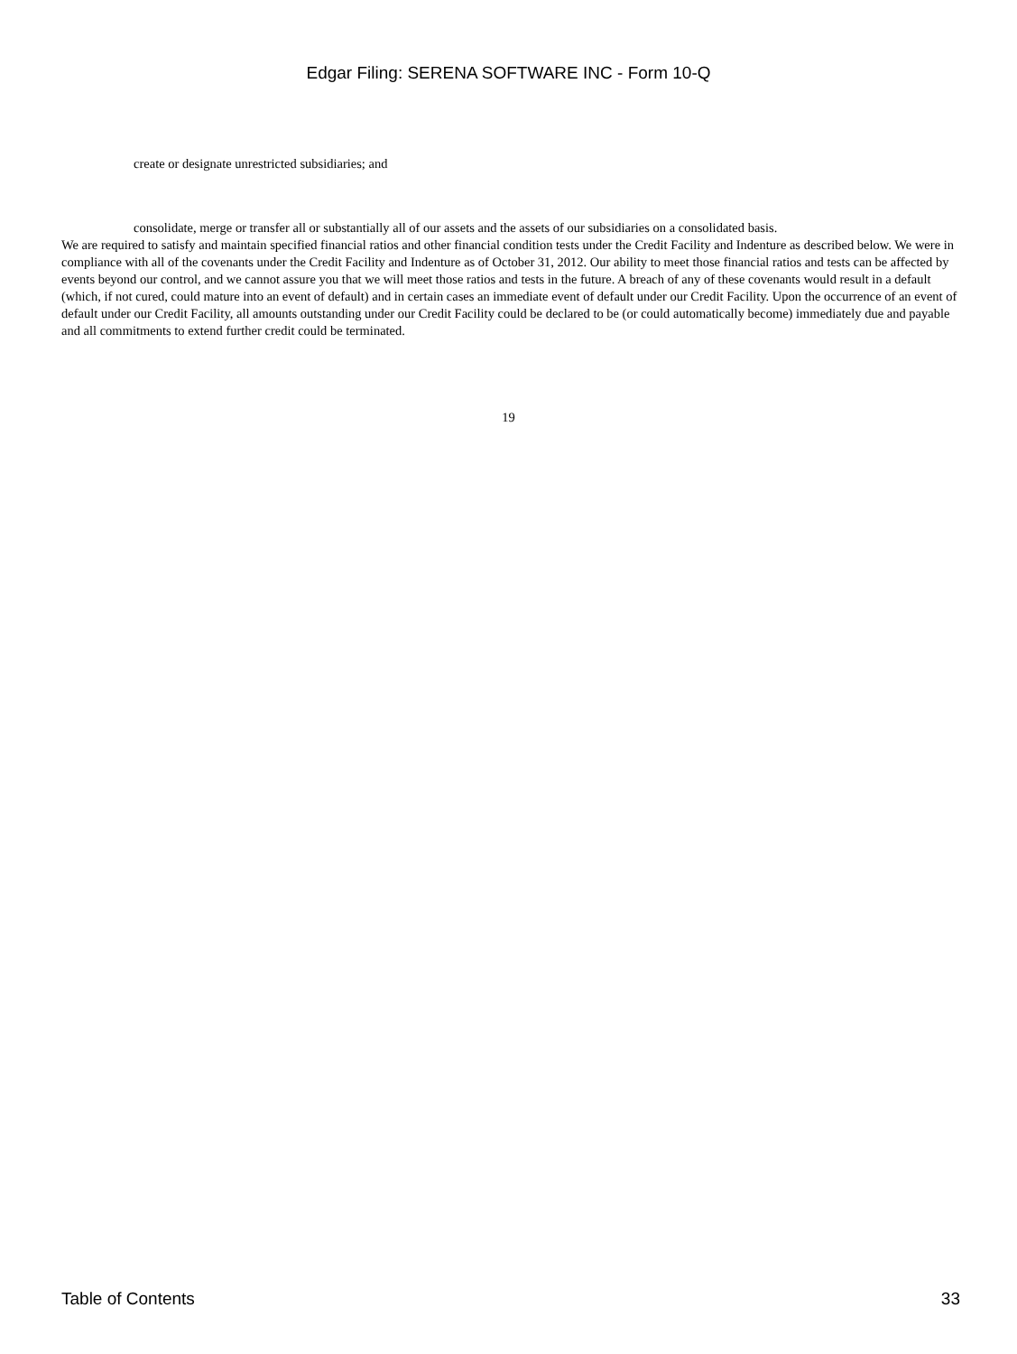Edgar Filing: SERENA SOFTWARE INC - Form 10-Q
create or designate unrestricted subsidiaries; and
consolidate, merge or transfer all or substantially all of our assets and the assets of our subsidiaries on a consolidated basis.
We are required to satisfy and maintain specified financial ratios and other financial condition tests under the Credit Facility and Indenture as described below. We were in compliance with all of the covenants under the Credit Facility and Indenture as of October 31, 2012. Our ability to meet those financial ratios and tests can be affected by events beyond our control, and we cannot assure you that we will meet those ratios and tests in the future. A breach of any of these covenants would result in a default (which, if not cured, could mature into an event of default) and in certain cases an immediate event of default under our Credit Facility. Upon the occurrence of an event of default under our Credit Facility, all amounts outstanding under our Credit Facility could be declared to be (or could automatically become) immediately due and payable and all commitments to extend further credit could be terminated.
19
Table of Contents 33